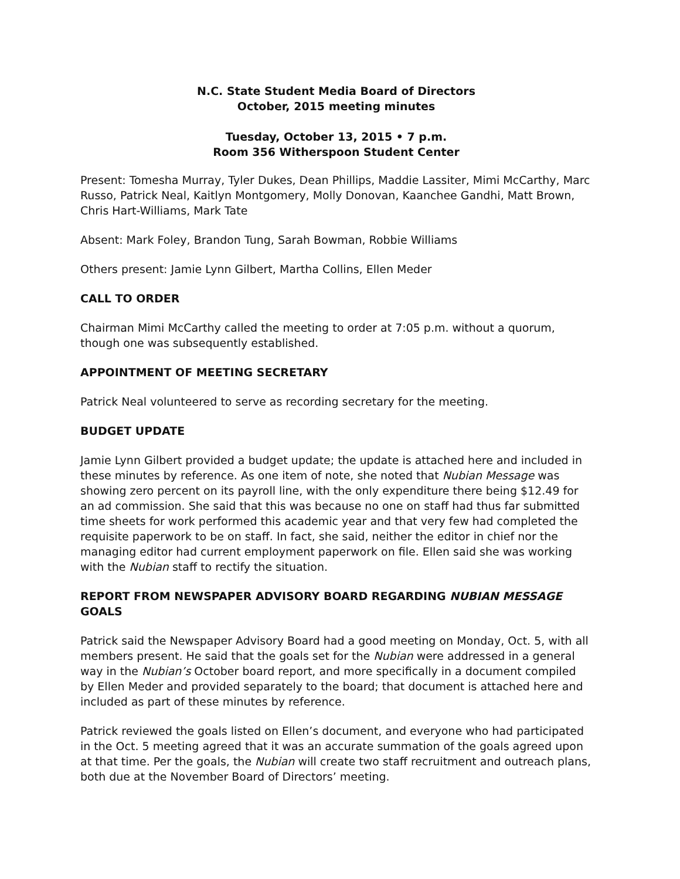N.C. State Student Media Board of Directors
October, 2015 meeting minutes
Tuesday, October 13, 2015 • 7 p.m.
Room 356 Witherspoon Student Center
Present: Tomesha Murray, Tyler Dukes, Dean Phillips, Maddie Lassiter, Mimi McCarthy, Marc Russo, Patrick Neal, Kaitlyn Montgomery, Molly Donovan, Kaanchee Gandhi, Matt Brown, Chris Hart-Williams, Mark Tate
Absent: Mark Foley, Brandon Tung, Sarah Bowman, Robbie Williams
Others present: Jamie Lynn Gilbert, Martha Collins, Ellen Meder
CALL TO ORDER
Chairman Mimi McCarthy called the meeting to order at 7:05 p.m. without a quorum, though one was subsequently established.
APPOINTMENT OF MEETING SECRETARY
Patrick Neal volunteered to serve as recording secretary for the meeting.
BUDGET UPDATE
Jamie Lynn Gilbert provided a budget update; the update is attached here and included in these minutes by reference. As one item of note, she noted that Nubian Message was showing zero percent on its payroll line, with the only expenditure there being $12.49 for an ad commission. She said that this was because no one on staff had thus far submitted time sheets for work performed this academic year and that very few had completed the requisite paperwork to be on staff. In fact, she said, neither the editor in chief nor the managing editor had current employment paperwork on file. Ellen said she was working with the Nubian staff to rectify the situation.
REPORT FROM NEWSPAPER ADVISORY BOARD REGARDING NUBIAN MESSAGE GOALS
Patrick said the Newspaper Advisory Board had a good meeting on Monday, Oct. 5, with all members present. He said that the goals set for the Nubian were addressed in a general way in the Nubian’s October board report, and more specifically in a document compiled by Ellen Meder and provided separately to the board; that document is attached here and included as part of these minutes by reference.
Patrick reviewed the goals listed on Ellen’s document, and everyone who had participated in the Oct. 5 meeting agreed that it was an accurate summation of the goals agreed upon at that time. Per the goals, the Nubian will create two staff recruitment and outreach plans, both due at the November Board of Directors’ meeting.